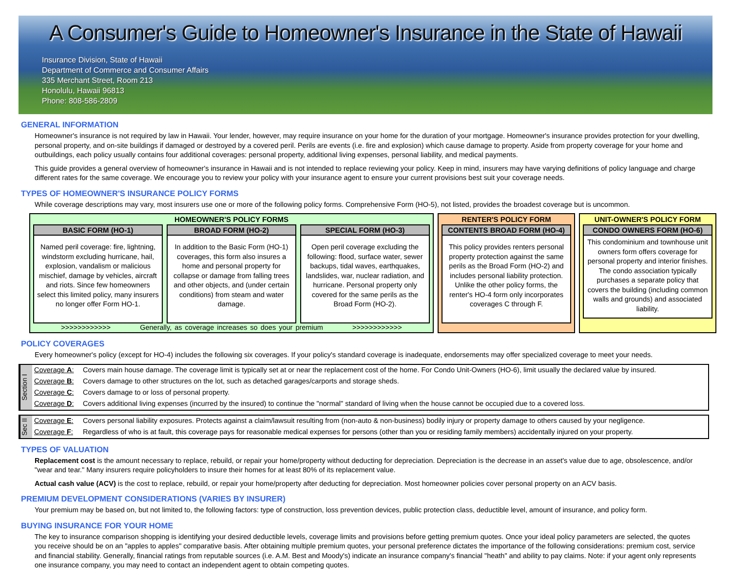A Consumer's Guide to Homeowner's Insurance in the State of Hawaii
Insurance Division, State of Hawaii
Department of Commerce and Consumer Affairs
335 Merchant Street, Room 213
Honolulu, Hawaii 96813
Phone: 808-586-2809
GENERAL INFORMATION
Homeowner's insurance is not required by law in Hawaii. Your lender, however, may require insurance on your home for the duration of your mortgage. Homeowner's insurance provides protection for your dwelling, personal property, and on-site buildings if damaged or destroyed by a covered peril. Perils are events (i.e. fire and explosion) which cause damage to property. Aside from property coverage for your home and outbuildings, each policy usually contains four additional coverages: personal property, additional living expenses, personal liability, and medical payments.
This guide provides a general overview of homeowner's insurance in Hawaii and is not intended to replace reviewing your policy. Keep in mind, insurers may have varying definitions of policy language and charge different rates for the same coverage. We encourage you to review your policy with your insurance agent to ensure your current provisions best suit your coverage needs.
TYPES OF HOMEOWNER'S INSURANCE POLICY FORMS
While coverage descriptions may vary, most insurers use one or more of the following policy forms. Comprehensive Form (HO-5), not listed, provides the broadest coverage but is uncommon.
HOMEOWNER'S POLICY FORMS
BASIC FORM (HO-1)
Named peril coverage: fire, lightning, windstorm excluding hurricane, hail, explosion, vandalism or malicious mischief, damage by vehicles, aircraft and riots. Since few homeowners select this limited policy, many insurers no longer offer Form HO-1.
BROAD FORM (HO-2)
In addition to the Basic Form (HO-1) coverages, this form also insures a home and personal property for collapse or damage from falling trees and other objects, and (under certain conditions) from steam and water damage.
SPECIAL FORM (HO-3)
Open peril coverage excluding the following: flood, surface water, sewer backups, tidal waves, earthquakes, landslides, war, nuclear radiation, and hurricane. Personal property only covered for the same perils as the Broad Form (HO-2).
>>>>>>>>>>>> Generally, as coverage increases so does your premium >>>>>>>>>>>>
RENTER'S POLICY FORM
CONTENTS BROAD FORM (HO-4)
This policy provides renters personal property protection against the same perils as the Broad Form (HO-2) and includes personal liability protection. Unlike the other policy forms, the renter's HO-4 form only incorporates coverages C through F.
UNIT-OWNER'S POLICY FORM
CONDO OWNERS FORM (HO-6)
This condominium and townhouse unit owners form offers coverage for personal property and interior finishes. The condo association typically purchases a separate policy that covers the building (including common walls and grounds) and associated liability.
POLICY COVERAGES
Every homeowner's policy (except for HO-4) includes the following six coverages. If your policy's standard coverage is inadequate, endorsements may offer specialized coverage to meet your needs.
Section I
| Coverage A : | Covers main house damage. The coverage limit is typically set at or near the replacement cost of the home. For Condo Unit-Owners (HO-6), limit usually the declared value by insured. |
| Coverage B : | Covers damage to other structures on the lot, such as detached garages/carports and storage sheds. |
| Coverage C : | Covers damage to or loss of personal property. |
| Coverage D : | Covers additional living expenses (incurred by the insured) to continue the "normal" standard of living when the house cannot be occupied due to a covered loss. |
Sec II
| Coverage E : | Covers personal liability exposures. Protects against a claim/lawsuit resulting from (non-auto & non-business) bodily injury or property damage to others caused by your negligence. |
| Coverage F : | Regardless of who is at fault, this coverage pays for reasonable medical expenses for persons (other than you or residing family members) accidentally injured on your property. |
TYPES OF VALUATION
Replacement cost is the amount necessary to replace, rebuild, or repair your home/property without deducting for depreciation. Depreciation is the decrease in an asset's value due to age, obsolescence, and/or "wear and tear." Many insurers require policyholders to insure their homes for at least 80% of its replacement value.
Actual cash value (ACV) is the cost to replace, rebuild, or repair your home/property after deducting for depreciation. Most homeowner policies cover personal property on an ACV basis.
PREMIUM DEVELOPMENT CONSIDERATIONS (VARIES BY INSURER)
Your premium may be based on, but not limited to, the following factors: type of construction, loss prevention devices, public protection class, deductible level, amount of insurance, and policy form.
BUYING INSURANCE FOR YOUR HOME
The key to insurance comparison shopping is identifying your desired deductible levels, coverage limits and provisions before getting premium quotes. Once your ideal policy parameters are selected, the quotes you receive should be on an "apples to apples" comparative basis. After obtaining multiple premium quotes, your personal preference dictates the importance of the following considerations: premium cost, service and financial stability. Generally, financial ratings from reputable sources (i.e. A.M. Best and Moody's) indicate an insurance company's financial "heath" and ability to pay claims. Note: if your agent only represents one insurance company, you may need to contact an independent agent to obtain competing quotes.